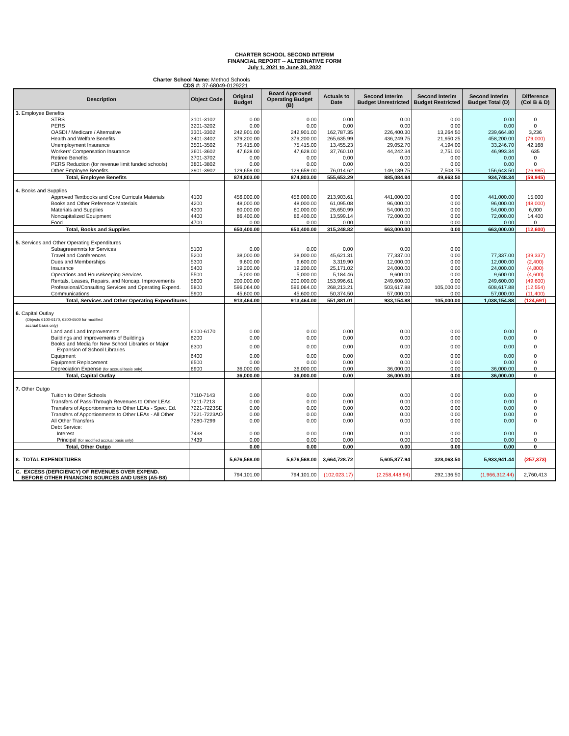CHARTER SCHOOL SECOND INTERIM
FINANCIAL REPORT -- ALTERNATIVE FORM
July 1, 2021 to June 30, 2022
Charter School Name: Method Schools
CDS #: 37-68049-0129221
| Description | Object Code | Original Budget | Board Approved Operating Budget (B) | Actuals to Date | Second Interim Budget Unrestricted | Second Interim Budget Restricted | Second Interim Budget Total (D) | Difference (Col B & D) |
| --- | --- | --- | --- | --- | --- | --- | --- | --- |
| 3. Employee Benefits | | | | | | | | |
| STRS | 3101-3102 | 0.00 | 0.00 | 0.00 | 0.00 | 0.00 | 0.00 | 0 |
| PERS | 3201-3202 | 0.00 | 0.00 | 0.00 | 0.00 | 0.00 | 0.00 | 0 |
| OASDI / Medicare / Alternative | 3301-3302 | 242,901.00 | 242,901.00 | 162,787.35 | 226,400.30 | 13,264.50 | 239,664.80 | 3,236 |
| Health and Welfare Benefits | 3401-3402 | 379,200.00 | 379,200.00 | 265,635.99 | 436,249.75 | 21,950.25 | 458,200.00 | (79,000) |
| Unemployment Insurance | 3501-3502 | 75,415.00 | 75,415.00 | 13,455.23 | 29,052.70 | 4,194.00 | 33,246.70 | 42,168 |
| Workers' Compensation Insurance | 3601-3602 | 47,628.00 | 47,628.00 | 37,760.10 | 44,242.34 | 2,751.00 | 46,993.34 | 635 |
| Retiree Benefits | 3701-3702 | 0.00 | 0.00 | 0.00 | 0.00 | 0.00 | 0.00 | 0 |
| PERS Reduction (for revenue limit funded schools) | 3801-3802 | 0.00 | 0.00 | 0.00 | 0.00 | 0.00 | 0.00 | 0 |
| Other Employee Benefits | 3901-3902 | 129,659.00 | 129,659.00 | 76,014.62 | 149,139.75 | 7,503.75 | 156,643.50 | (26,985) |
| Total, Employee Benefits | | 874,803.00 | 874,803.00 | 555,653.29 | 885,084.84 | 49,663.50 | 934,748.34 | (59,945) |
| 4. Books and Supplies | | | | | | | | |
| Approved Textbooks and Core Curricula Materials | 4100 | 456,000.00 | 456,000.00 | 213,903.61 | 441,000.00 | 0.00 | 441,000.00 | 15,000 |
| Books and Other Reference Materials | 4200 | 48,000.00 | 48,000.00 | 61,095.08 | 96,000.00 | 0.00 | 96,000.00 | (48,000) |
| Materials and Supplies | 4300 | 60,000.00 | 60,000.00 | 26,650.99 | 54,000.00 | 0.00 | 54,000.00 | 6,000 |
| Noncapitalized Equipment | 4400 | 86,400.00 | 86,400.00 | 13,599.14 | 72,000.00 | 0.00 | 72,000.00 | 14,400 |
| Food | 4700 | 0.00 | 0.00 | 0.00 | 0.00 | 0.00 | 0.00 | 0 |
| Total, Books and Supplies | | 650,400.00 | 650,400.00 | 315,248.82 | 663,000.00 | 0.00 | 663,000.00 | (12,600) |
| 5. Services and Other Operating Expenditures | | | | | | | | |
| Subagreeemnts for Services | 5100 | 0.00 | 0.00 | 0.00 | 0.00 | 0.00 | | |
| Travel and Conferences | 5200 | 38,000.00 | 38,000.00 | 45,621.31 | 77,337.00 | 0.00 | 77,337.00 | (39,337) |
| Dues and Memberships | 5300 | 9,600.00 | 9,600.00 | 3,319.90 | 12,000.00 | 0.00 | 12,000.00 | (2,400) |
| Insurance | 5400 | 19,200.00 | 19,200.00 | 25,171.02 | 24,000.00 | 0.00 | 24,000.00 | (4,800) |
| Operations and Housekeeping Services | 5500 | 5,000.00 | 5,000.00 | 5,184.46 | 9,600.00 | 0.00 | 9,600.00 | (4,600) |
| Rentals, Leases, Repairs, and Noncap. Improvements | 5600 | 200,000.00 | 200,000.00 | 153,996.61 | 249,600.00 | 0.00 | 249,600.00 | (49,600) |
| Professional/Consulting Services and Operating Expend. | 5800 | 596,064.00 | 596,064.00 | 268,213.21 | 503,617.88 | 105,000.00 | 608,617.88 | (12,554) |
| Communications | 5900 | 45,600.00 | 45,600.00 | 50,374.50 | 57,000.00 | 0.00 | 57,000.00 | (11,400) |
| Total, Services and Other Operating Expenditures | | 913,464.00 | 913,464.00 | 551,881.01 | 933,154.88 | 105,000.00 | 1,038,154.88 | (124,691) |
| 6. Capital Outlay (Objects 6100-6170, 6200-6500 for modified accrual basis only) | | | | | | | | |
| Land and Land Improvements | 6100-6170 | 0.00 | 0.00 | 0.00 | 0.00 | 0.00 | 0.00 | 0 |
| Buildings and Improvements of Buildings | 6200 | 0.00 | 0.00 | 0.00 | 0.00 | 0.00 | 0.00 | 0 |
| Books and Media for New School Libraries or Major Expansion of School Libraries | 6300 | 0.00 | 0.00 | 0.00 | 0.00 | 0.00 | 0.00 | 0 |
| Equipment | 6400 | 0.00 | 0.00 | 0.00 | 0.00 | 0.00 | 0.00 | 0 |
| Equipment Replacement | 6500 | 0.00 | 0.00 | 0.00 | 0.00 | 0.00 | 0.00 | 0 |
| Depreciation Expense (for accrual basis only) | 6900 | 36,000.00 | 36,000.00 | 0.00 | 36,000.00 | 0.00 | 36,000.00 | 0 |
| Total, Capital Outlay | | 36,000.00 | 36,000.00 | 0.00 | 36,000.00 | 0.00 | 36,000.00 | 0 |
| 7. Other Outgo | | | | | | | | |
| Tuition to Other Schools | 7110-7143 | 0.00 | 0.00 | 0.00 | 0.00 | 0.00 | 0.00 | 0 |
| Transfers of Pass-Through Revenues to Other LEAs | 7211-7213 | 0.00 | 0.00 | 0.00 | 0.00 | 0.00 | 0.00 | 0 |
| Transfers of Apportionments to Other LEAs - Spec. Ed. | 7221-7223SE | 0.00 | 0.00 | 0.00 | 0.00 | 0.00 | 0.00 | 0 |
| Transfers of Apportionments to Other LEAs - All Other | 7221-7223AO | 0.00 | 0.00 | 0.00 | 0.00 | 0.00 | 0.00 | 0 |
| All Other Transfers | 7280-7299 | 0.00 | 0.00 | 0.00 | 0.00 | 0.00 | 0.00 | 0 |
| Debt Service: | | | | | | | | |
| Interest | 7438 | 0.00 | 0.00 | 0.00 | 0.00 | 0.00 | 0.00 | 0 |
| Principal (for modified accrual basis only) | 7439 | 0.00 | 0.00 | 0.00 | 0.00 | 0.00 | 0.00 | 0 |
| Total, Other Outgo | | 0.00 | 0.00 | 0.00 | 0.00 | 0.00 | 0.00 | 0 |
| 8. TOTAL EXPENDITURES | | 5,676,568.00 | 5,676,568.00 | 3,664,728.72 | 5,605,877.94 | 328,063.50 | 5,933,941.44 | (257,373) |
| C. EXCESS (DEFICIENCY) OF REVENUES OVER EXPEND. BEFORE OTHER FINANCING SOURCES AND USES (A5-B8) | | 794,101.00 | 794,101.00 | (102,023.17) | (2,258,448.94) | 292,136.50 | (1,966,312.44) | 2,760,413 |